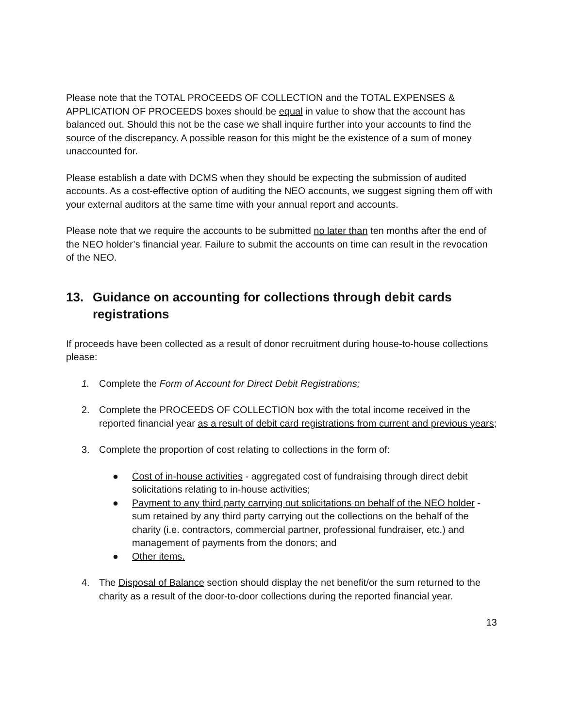Please note that the TOTAL PROCEEDS OF COLLECTION and the TOTAL EXPENSES & APPLICATION OF PROCEEDS boxes should be equal in value to show that the account has balanced out. Should this not be the case we shall inquire further into your accounts to find the source of the discrepancy. A possible reason for this might be the existence of a sum of money unaccounted for.
Please establish a date with DCMS when they should be expecting the submission of audited accounts. As a cost-effective option of auditing the NEO accounts, we suggest signing them off with your external auditors at the same time with your annual report and accounts.
Please note that we require the accounts to be submitted no later than ten months after the end of the NEO holder’s financial year. Failure to submit the accounts on time can result in the revocation of the NEO.
13. Guidance on accounting for collections through debit cards registrations
If proceeds have been collected as a result of donor recruitment during house-to-house collections please:
1. Complete the Form of Account for Direct Debit Registrations;
2. Complete the PROCEEDS OF COLLECTION box with the total income received in the reported financial year as a result of debit card registrations from current and previous years;
3. Complete the proportion of cost relating to collections in the form of:
● Cost of in-house activities - aggregated cost of fundraising through direct debit solicitations relating to in-house activities;
● Payment to any third party carrying out solicitations on behalf of the NEO holder - sum retained by any third party carrying out the collections on the behalf of the charity (i.e. contractors, commercial partner, professional fundraiser, etc.) and management of payments from the donors; and
● Other items.
4. The Disposal of Balance section should display the net benefit/or the sum returned to the charity as a result of the door-to-door collections during the reported financial year.
13